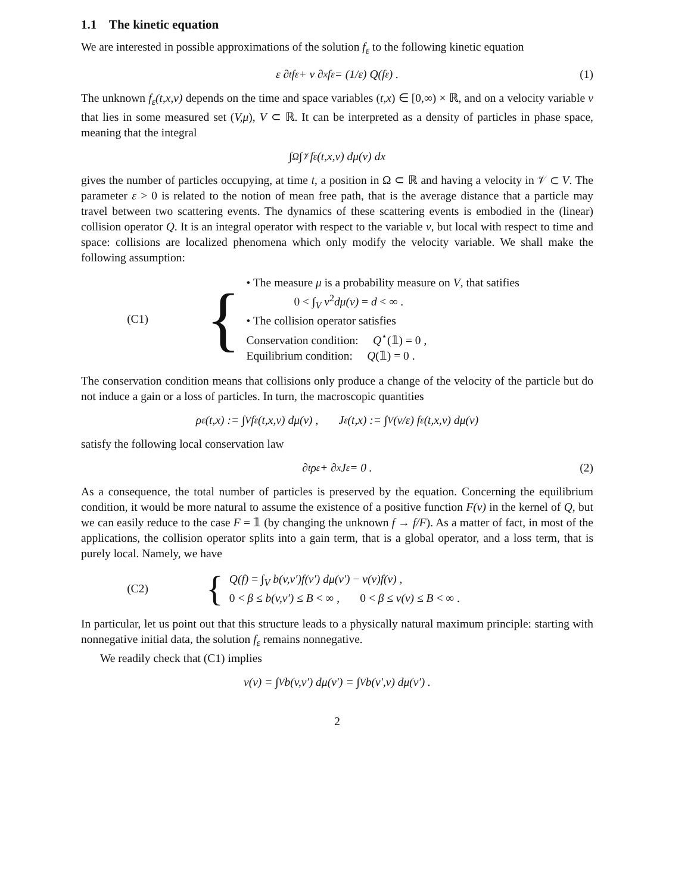1.1 The kinetic equation
We are interested in possible approximations of the solution f<sub>ε</sub> to the following kinetic equation
ε ∂<sub>t</sub>f<sub>ε</sub> + v ∂<sub>x</sub>f<sub>ε</sub> = (1/ε) Q(f<sub>ε</sub>) . (1)
The unknown f<sub>ε</sub>(t,x,v) depends on the time and space variables (t,x) ∈ [0,∞) × ℝ, and on a velocity variable v that lies in some measured set (V,μ), V ⊂ ℝ. It can be interpreted as a density of particles in phase space, meaning that the integral
∫<sub>Ω</sub>∫<sub>𝒱</sub> f<sub>ε</sub>(t,x,v) dμ(v) dx
gives the number of particles occupying, at time t, a position in Ω ⊂ ℝ and having a velocity in 𝒱 ⊂ V. The parameter ε > 0 is related to the notion of mean free path, that is the average distance that a particle may travel between two scattering events. The dynamics of these scattering events is embodied in the (linear) collision operator Q. It is an integral operator with respect to the variable v, but local with respect to time and space: collisions are localized phenomena which only modify the velocity variable. We shall make the following assumption:
(C1)
{
• The measure μ is a probability measure on V, that satifies
0 < ∫<sub>V</sub> v<sup>2</sup>dμ(v) = d < ∞ .
• The collision operator satisfies
Conservation condition: Q<sup>⋆</sup>(𝟙) = 0 ,
Equilibrium condition: Q(𝟙) = 0 .
The conservation condition means that collisions only produce a change of the velocity of the particle but do not induce a gain or a loss of particles. In turn, the macroscopic quantities
ρ<sub>ε</sub>(t,x) := ∫<sub>V</sub> f<sub>ε</sub>(t,x,v) dμ(v) , J<sub>ε</sub>(t,x) := ∫<sub>V</sub> (v/ε) f<sub>ε</sub>(t,x,v) dμ(v)
satisfy the following local conservation law
∂<sub>t</sub>ρ<sub>ε</sub> + ∂<sub>x</sub>J<sub>ε</sub> = 0 . (2)
As a consequence, the total number of particles is preserved by the equation. Concerning the equilibrium condition, it would be more natural to assume the existence of a positive function F(v) in the kernel of Q, but we can easily reduce to the case F = 𝟙 (by changing the unknown f → f/F). As a matter of fact, in most of the applications, the collision operator splits into a gain term, that is a global operator, and a loss term, that is purely local. Namely, we have
(C2)
{
Q(f) = ∫<sub>V</sub> b(v,v′)f(v′) dμ(v′) − ν(v)f(v) ,
0 < β ≤ b(v,v′) ≤ B < ∞ , 0 < β ≤ ν(v) ≤ B < ∞ .
In particular, let us point out that this structure leads to a physically natural maximum principle: starting with nonnegative initial data, the solution f<sub>ε</sub> remains nonnegative.
We readily check that (C1) implies
ν(v) = ∫<sub>V</sub> b(v,v′) dμ(v′) = ∫<sub>V</sub> b(v′,v) dμ(v′) .
2